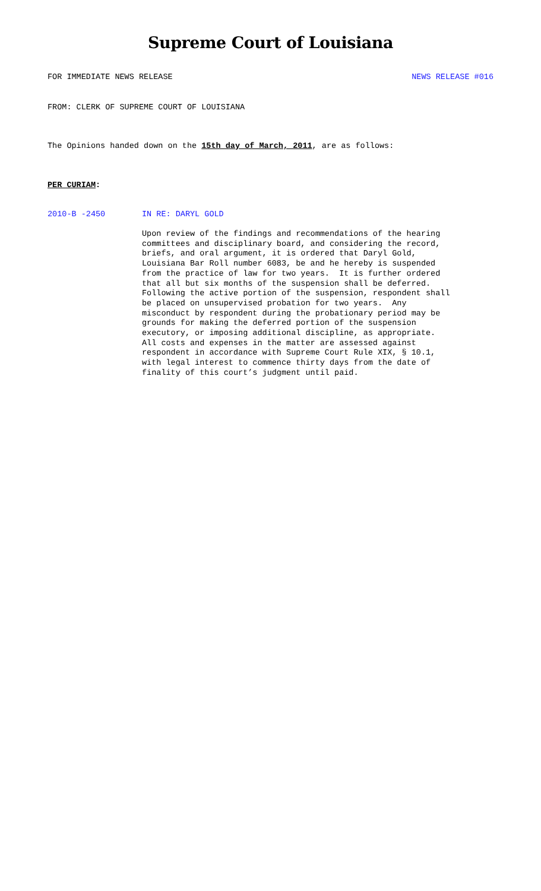Supreme Court of Louisiana
FOR IMMEDIATE NEWS RELEASE NEWS RELEASE #016
FROM: CLERK OF SUPREME COURT OF LOUISIANA
The Opinions handed down on the 15th day of March, 2011, are as follows:
PER CURIAM:
2010-B -2450 IN RE: DARYL GOLD
Upon review of the findings and recommendations of the hearing committees and disciplinary board, and considering the record, briefs, and oral argument, it is ordered that Daryl Gold, Louisiana Bar Roll number 6083, be and he hereby is suspended from the practice of law for two years. It is further ordered that all but six months of the suspension shall be deferred. Following the active portion of the suspension, respondent shall be placed on unsupervised probation for two years. Any misconduct by respondent during the probationary period may be grounds for making the deferred portion of the suspension executory, or imposing additional discipline, as appropriate. All costs and expenses in the matter are assessed against respondent in accordance with Supreme Court Rule XIX, § 10.1, with legal interest to commence thirty days from the date of finality of this court’s judgment until paid.